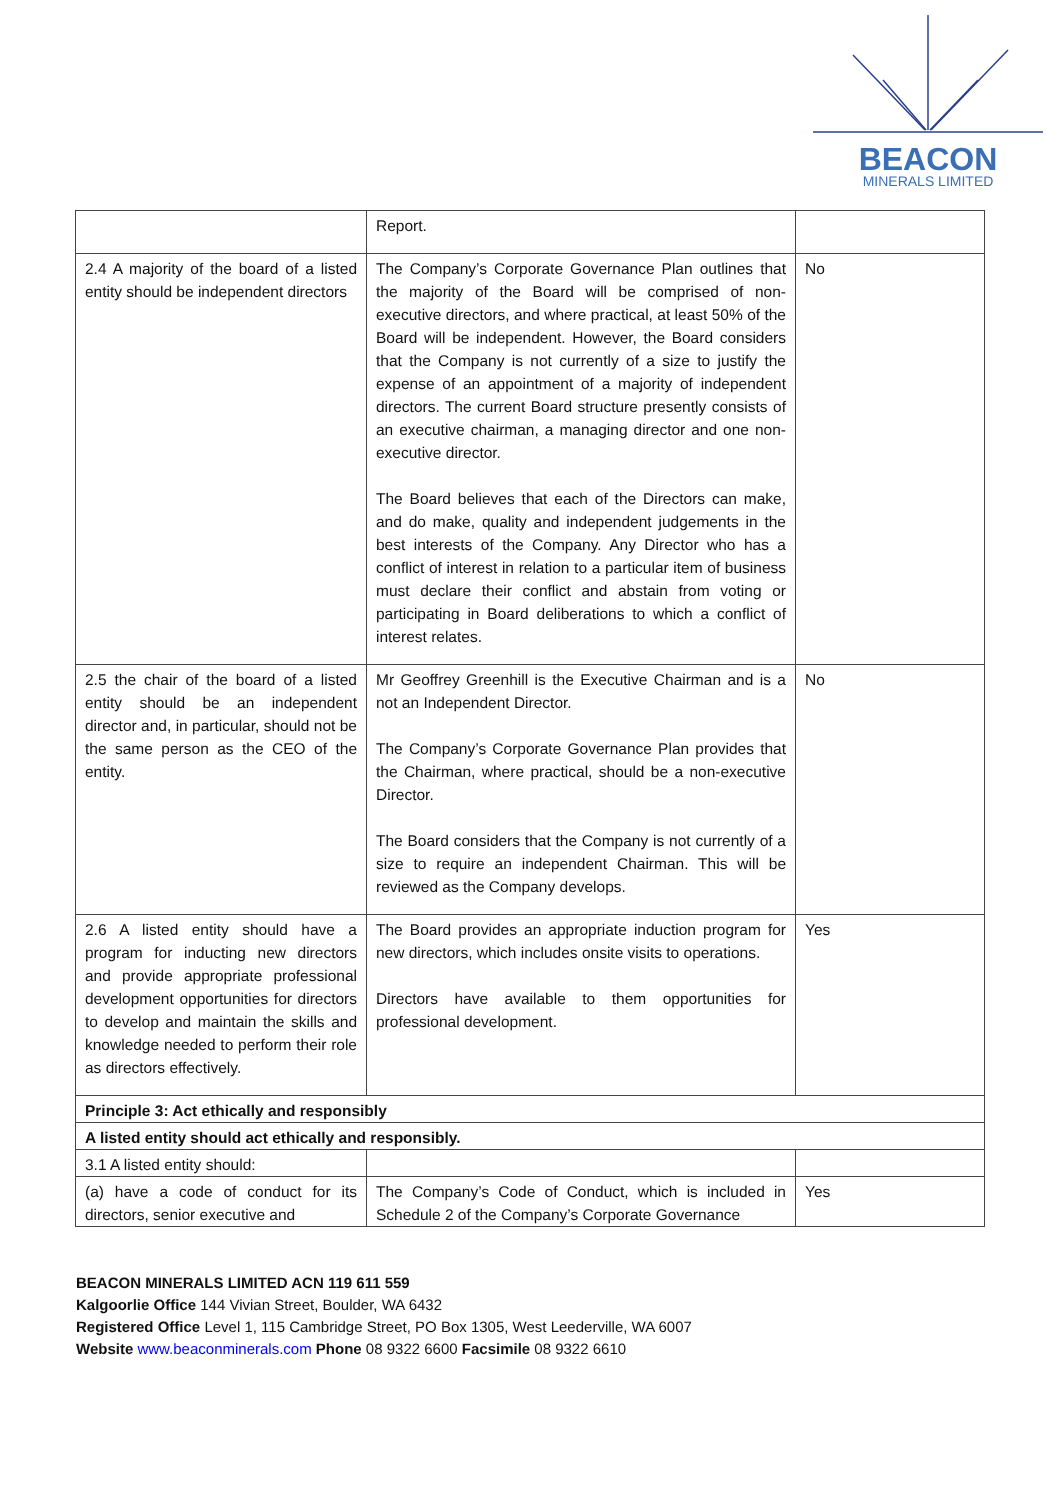BEACON
MINERALS LIMITED
| | Report. | |
| 2.4 A majority of the board of a listed entity should be independent directors | The Company’s Corporate Governance Plan outlines that the majority of the Board will be comprised of non-executive directors, and where practical, at least 50% of the Board will be independent. However, the Board considers that the Company is not currently of a size to justify the expense of an appointment of a majority of independent directors. The current Board structure presently consists of an executive chairman, a managing director and one non-executive director. The Board believes that each of the Directors can make, and do make, quality and independent judgements in the best interests of the Company. Any Director who has a conflict of interest in relation to a particular item of business must declare their conflict and abstain from voting or participating in Board deliberations to which a conflict of interest relates. | No |
| 2.5 the chair of the board of a listed entity should be an independent director and, in particular, should not be the same person as the CEO of the entity. | Mr Geoffrey Greenhill is the Executive Chairman and is a not an Independent Director. The Company’s Corporate Governance Plan provides that the Chairman, where practical, should be a non-executive Director. The Board considers that the Company is not currently of a size to require an independent Chairman. This will be reviewed as the Company develops. | No |
| 2.6 A listed entity should have a program for inducting new directors and provide appropriate professional development opportunities for directors to develop and maintain the skills and knowledge needed to perform their role as directors effectively. | The Board provides an appropriate induction program for new directors, which includes onsite visits to operations. Directors have available to them opportunities for professional development. | Yes |
| Principle 3: Act ethically and responsibly | | |
| A listed entity should act ethically and responsibly. | | |
| 3.1 A listed entity should: | | |
| (a) have a code of conduct for its directors, senior executive and | The Company’s Code of Conduct, which is included in Schedule 2 of the Company’s Corporate Governance | Yes |
BEACON MINERALS LIMITED ACN 119 611 559
Kalgoorlie Office 144 Vivian Street, Boulder, WA 6432
Registered Office Level 1, 115 Cambridge Street, PO Box 1305, West Leederville, WA 6007
Website www.beaconminerals.com Phone 08 9322 6600 Facsimile 08 9322 6610